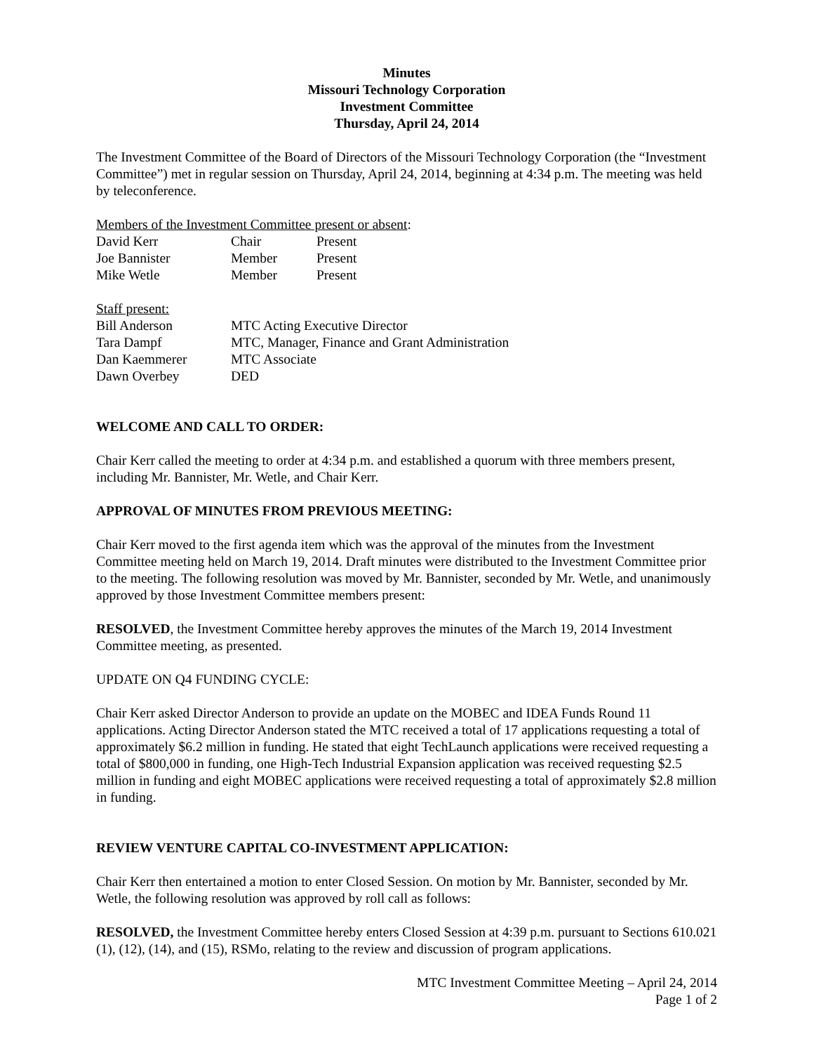Minutes
Missouri Technology Corporation
Investment Committee
Thursday, April 24, 2014
The Investment Committee of the Board of Directors of the Missouri Technology Corporation (the “Investment Committee”) met in regular session on Thursday, April 24, 2014, beginning at 4:34 p.m. The meeting was held by teleconference.
Members of the Investment Committee present or absent:
| David Kerr | Chair | Present |
| Joe Bannister | Member | Present |
| Mike Wetle | Member | Present |
Staff present:
| Bill Anderson | MTC Acting Executive Director |
| Tara Dampf | MTC, Manager, Finance and Grant Administration |
| Dan Kaemmerer | MTC Associate |
| Dawn Overbey | DED |
WELCOME AND CALL TO ORDER:
Chair Kerr called the meeting to order at 4:34 p.m. and established a quorum with three members present, including Mr. Bannister, Mr. Wetle, and Chair Kerr.
APPROVAL OF MINUTES FROM PREVIOUS MEETING:
Chair Kerr moved to the first agenda item which was the approval of the minutes from the Investment Committee meeting held on March 19, 2014. Draft minutes were distributed to the Investment Committee prior to the meeting. The following resolution was moved by Mr. Bannister, seconded by Mr. Wetle, and unanimously approved by those Investment Committee members present:
RESOLVED, the Investment Committee hereby approves the minutes of the March 19, 2014 Investment Committee meeting, as presented.
UPDATE ON Q4 FUNDING CYCLE:
Chair Kerr asked Director Anderson to provide an update on the MOBEC and IDEA Funds Round 11 applications. Acting Director Anderson stated the MTC received a total of 17 applications requesting a total of approximately $6.2 million in funding. He stated that eight TechLaunch applications were received requesting a total of $800,000 in funding, one High-Tech Industrial Expansion application was received requesting $2.5 million in funding and eight MOBEC applications were received requesting a total of approximately $2.8 million in funding.
REVIEW VENTURE CAPITAL CO-INVESTMENT APPLICATION:
Chair Kerr then entertained a motion to enter Closed Session. On motion by Mr. Bannister, seconded by Mr. Wetle, the following resolution was approved by roll call as follows:
RESOLVED, the Investment Committee hereby enters Closed Session at 4:39 p.m. pursuant to Sections 610.021 (1), (12), (14), and (15), RSMo, relating to the review and discussion of program applications.
MTC Investment Committee Meeting – April 24, 2014
Page 1 of 2